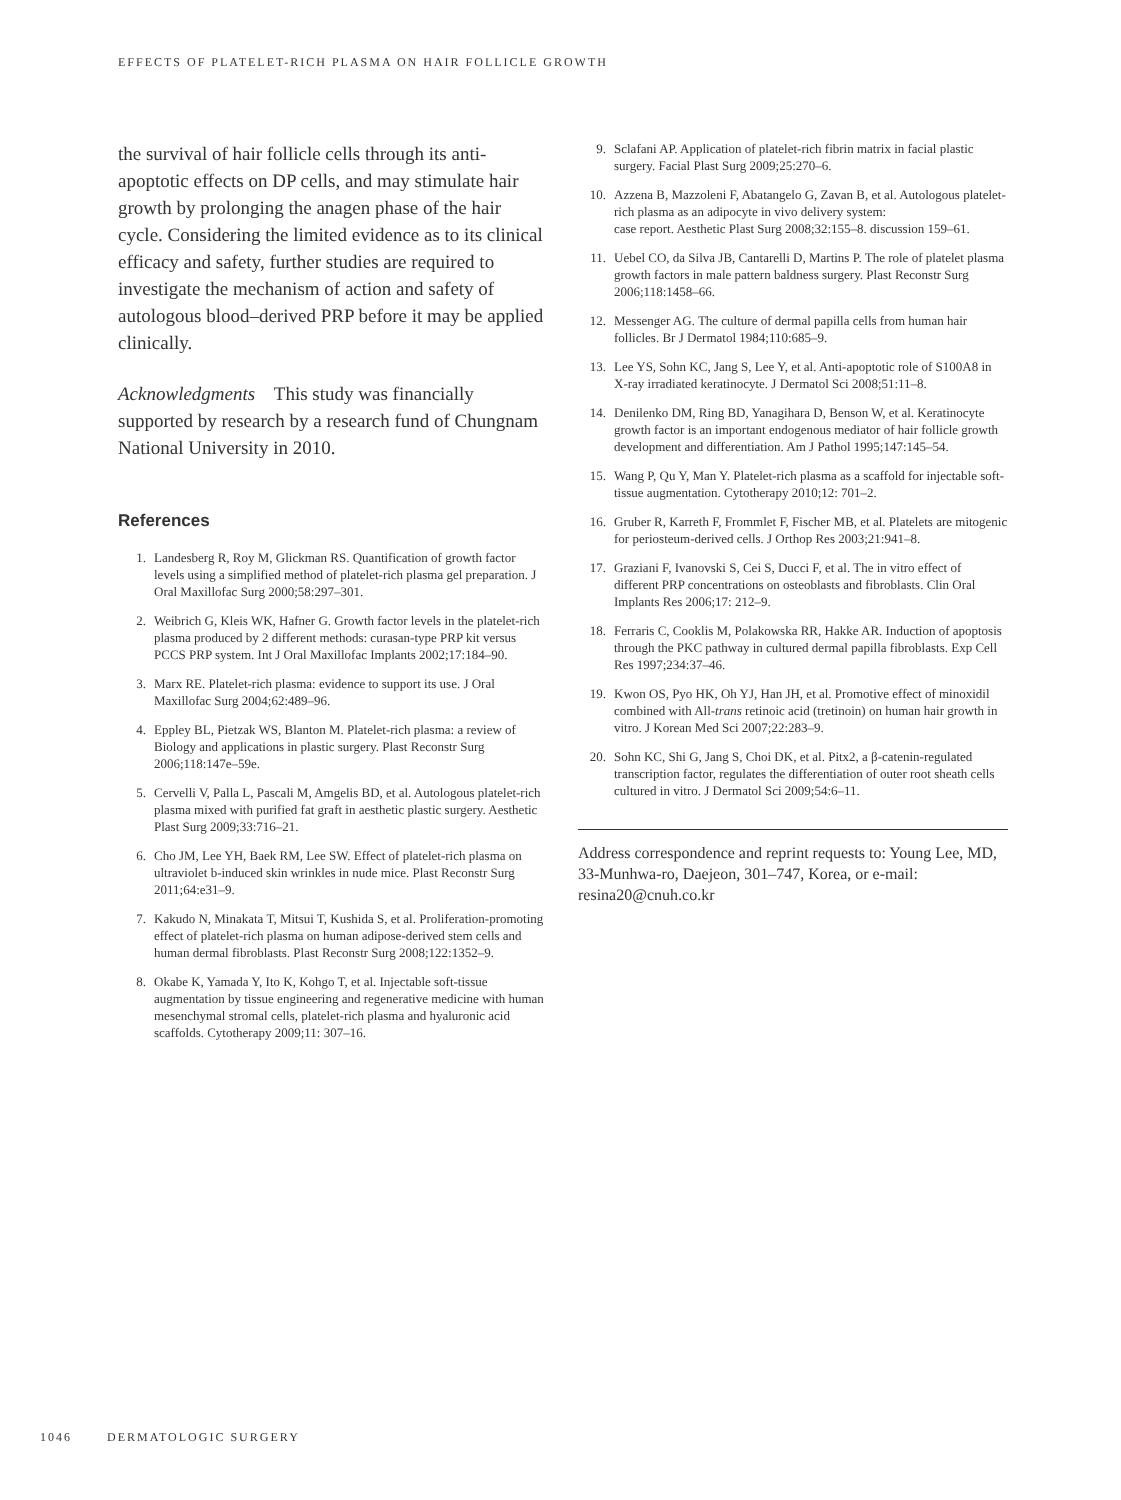EFFECTS OF PLATELET-RICH PLASMA ON HAIR FOLLICLE GROWTH
the survival of hair follicle cells through its anti-apoptotic effects on DP cells, and may stimulate hair growth by prolonging the anagen phase of the hair cycle. Considering the limited evidence as to its clinical efficacy and safety, further studies are required to investigate the mechanism of action and safety of autologous blood–derived PRP before it may be applied clinically.
Acknowledgments This study was financially supported by research by a research fund of Chungnam National University in 2010.
References
1. Landesberg R, Roy M, Glickman RS. Quantification of growth factor levels using a simplified method of platelet-rich plasma gel preparation. J Oral Maxillofac Surg 2000;58:297–301.
2. Weibrich G, Kleis WK, Hafner G. Growth factor levels in the platelet-rich plasma produced by 2 different methods: curasan-type PRP kit versus PCCS PRP system. Int J Oral Maxillofac Implants 2002;17:184–90.
3. Marx RE. Platelet-rich plasma: evidence to support its use. J Oral Maxillofac Surg 2004;62:489–96.
4. Eppley BL, Pietzak WS, Blanton M. Platelet-rich plasma: a review of Biology and applications in plastic surgery. Plast Reconstr Surg 2006;118:147e–59e.
5. Cervelli V, Palla L, Pascali M, Amgelis BD, et al. Autologous platelet-rich plasma mixed with purified fat graft in aesthetic plastic surgery. Aesthetic Plast Surg 2009;33:716–21.
6. Cho JM, Lee YH, Baek RM, Lee SW. Effect of platelet-rich plasma on ultraviolet b-induced skin wrinkles in nude mice. Plast Reconstr Surg 2011;64:e31–9.
7. Kakudo N, Minakata T, Mitsui T, Kushida S, et al. Proliferation-promoting effect of platelet-rich plasma on human adipose-derived stem cells and human dermal fibroblasts. Plast Reconstr Surg 2008;122:1352–9.
8. Okabe K, Yamada Y, Ito K, Kohgo T, et al. Injectable soft-tissue augmentation by tissue engineering and regenerative medicine with human mesenchymal stromal cells, platelet-rich plasma and hyaluronic acid scaffolds. Cytotherapy 2009;11: 307–16.
9. Sclafani AP. Application of platelet-rich fibrin matrix in facial plastic surgery. Facial Plast Surg 2009;25:270–6.
10. Azzena B, Mazzoleni F, Abatangelo G, Zavan B, et al. Autologous platelet-rich plasma as an adipocyte in vivo delivery system:
case report. Aesthetic Plast Surg 2008;32:155–8. discussion 159–61.
11. Uebel CO, da Silva JB, Cantarelli D, Martins P. The role of platelet plasma growth factors in male pattern baldness surgery. Plast Reconstr Surg 2006;118:1458–66.
12. Messenger AG. The culture of dermal papilla cells from human hair follicles. Br J Dermatol 1984;110:685–9.
13. Lee YS, Sohn KC, Jang S, Lee Y, et al. Anti-apoptotic role of S100A8 in X-ray irradiated keratinocyte. J Dermatol Sci 2008;51:11–8.
14. Denilenko DM, Ring BD, Yanagihara D, Benson W, et al. Keratinocyte growth factor is an important endogenous mediator of hair follicle growth development and differentiation. Am J Pathol 1995;147:145–54.
15. Wang P, Qu Y, Man Y. Platelet-rich plasma as a scaffold for injectable soft-tissue augmentation. Cytotherapy 2010;12: 701–2.
16. Gruber R, Karreth F, Frommlet F, Fischer MB, et al. Platelets are mitogenic for periosteum-derived cells. J Orthop Res 2003;21:941–8.
17. Graziani F, Ivanovski S, Cei S, Ducci F, et al. The in vitro effect of different PRP concentrations on osteoblasts and fibroblasts. Clin Oral Implants Res 2006;17: 212–9.
18. Ferraris C, Cooklis M, Polakowska RR, Hakke AR. Induction of apoptosis through the PKC pathway in cultured dermal papilla fibroblasts. Exp Cell Res 1997;234:37–46.
19. Kwon OS, Pyo HK, Oh YJ, Han JH, et al. Promotive effect of minoxidil combined with All-trans retinoic acid (tretinoin) on human hair growth in vitro. J Korean Med Sci 2007;22:283–9.
20. Sohn KC, Shi G, Jang S, Choi DK, et al. Pitx2, a β-catenin-regulated transcription factor, regulates the differentiation of outer root sheath cells cultured in vitro. J Dermatol Sci 2009;54:6–11.
Address correspondence and reprint requests to: Young Lee, MD, 33-Munhwa-ro, Daejeon, 301–747, Korea, or e-mail: resina20@cnuh.co.kr
1046 DERMATOLOGIC SURGERY